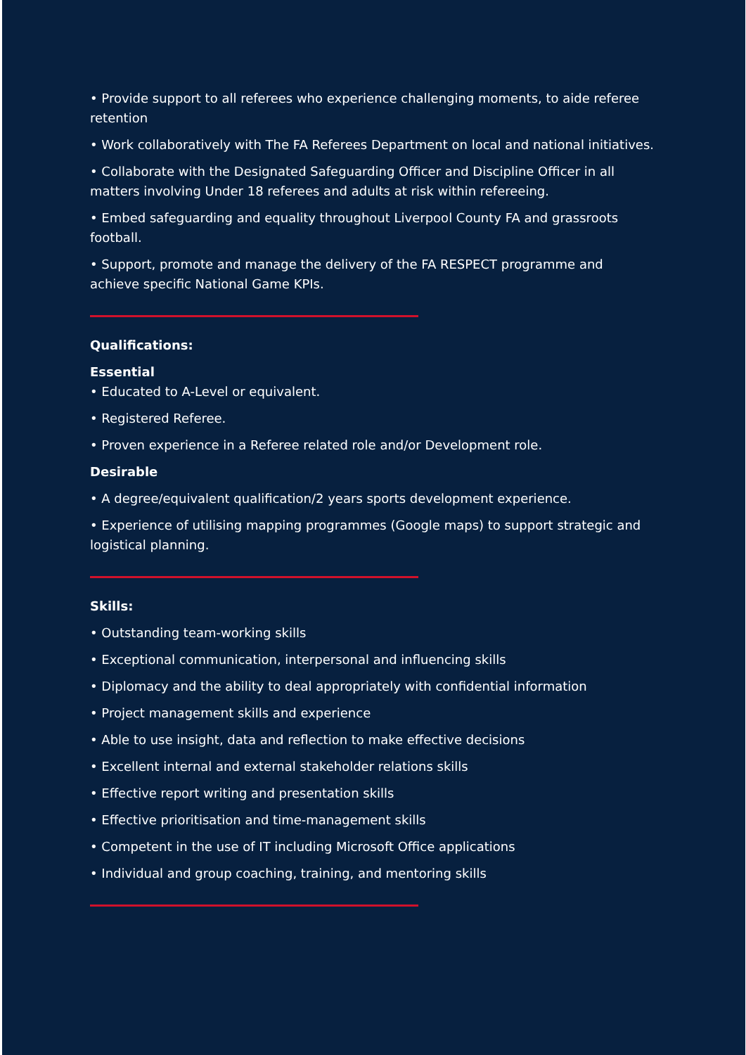• Provide support to all referees who experience challenging moments, to aide referee retention
• Work collaboratively with The FA Referees Department on local and national initiatives.
• Collaborate with the Designated Safeguarding Officer and Discipline Officer in all matters involving Under 18 referees and adults at risk within refereeing.
• Embed safeguarding and equality throughout Liverpool County FA and grassroots football.
• Support, promote and manage the delivery of the FA RESPECT programme and achieve specific National Game KPIs.
Qualifications:
Essential
• Educated to A-Level or equivalent.
• Registered Referee.
• Proven experience in a Referee related role and/or Development role.
Desirable
• A degree/equivalent qualification/2 years sports development experience.
• Experience of utilising mapping programmes (Google maps) to support strategic and logistical planning.
Skills:
• Outstanding team-working skills
• Exceptional communication, interpersonal and influencing skills
• Diplomacy and the ability to deal appropriately with confidential information
• Project management skills and experience
• Able to use insight, data and reflection to make effective decisions
• Excellent internal and external stakeholder relations skills
• Effective report writing and presentation skills
• Effective prioritisation and time-management skills
• Competent in the use of IT including Microsoft Office applications
• Individual and group coaching, training, and mentoring skills